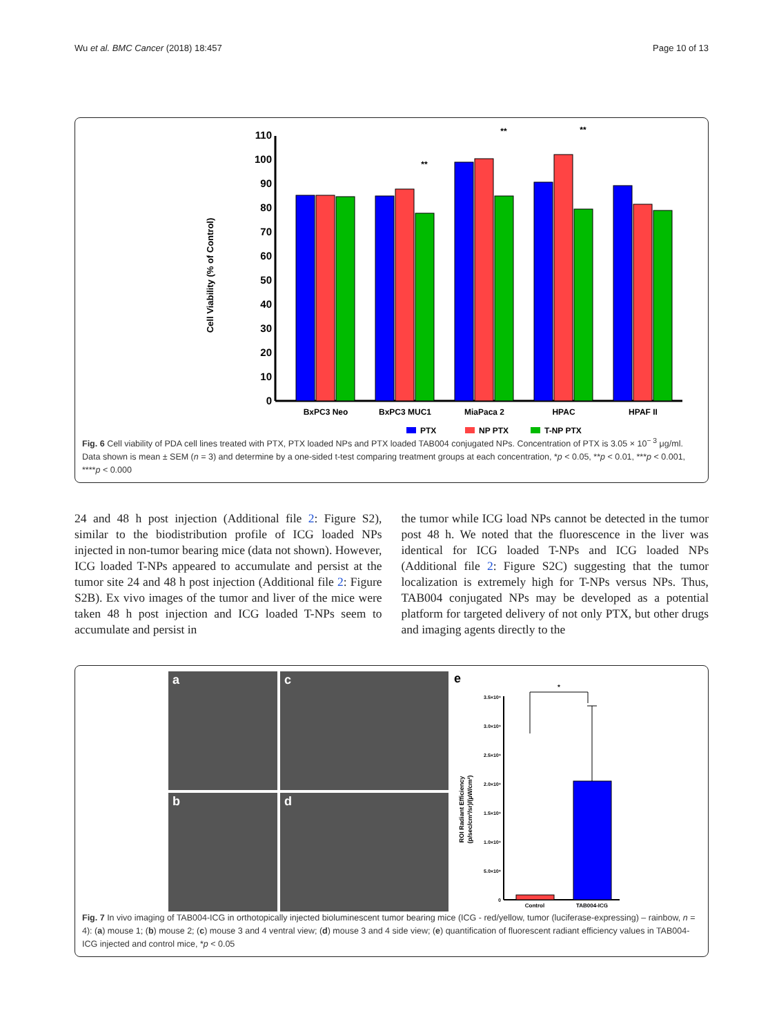Wu et al. BMC Cancer (2018) 18:457 Page 10 of 13
Cell Viability (% of Control)
110
100
90
80
70
60
50
40
30
20
10
0
BxPC3 Neo
BxPC3 MUC1
MiaPaca 2
HPAC
HPAF II
**
**
**
PTX
NP PTX
T-NP PTX
Fig. 6 Cell viability of PDA cell lines treated with PTX, PTX loaded NPs and PTX loaded TAB004 conjugated NPs. Concentration of PTX is 3.05 × 10<sup>− 3</sup> μg/ml. Data shown is mean ± SEM (n = 3) and determine by a one-sided t-test comparing treatment groups at each concentration, *p < 0.05, **p < 0.01, ***p < 0.001, ****p < 0.000
24 and 48 h post injection (Additional file 2: Figure S2), similar to the biodistribution profile of ICG loaded NPs injected in non-tumor bearing mice (data not shown). However, ICG loaded T-NPs appeared to accumulate and persist at the tumor site 24 and 48 h post injection (Additional file 2: Figure S2B). Ex vivo images of the tumor and liver of the mice were taken 48 h post injection and ICG loaded T-NPs seem to accumulate and persist in
the tumor while ICG load NPs cannot be detected in the tumor post 48 h. We noted that the fluorescence in the liver was identical for ICG loaded T-NPs and ICG loaded NPs (Additional file 2: Figure S2C) suggesting that the tumor localization is extremely high for T-NPs versus NPs. Thus, TAB004 conjugated NPs may be developed as a potential platform for targeted delivery of not only PTX, but other drugs and imaging agents directly to the
a
c
b
d
e
ROI Radiant Efficiency
(p/sec/cm²/sr)/(µW/cm²)
3.5×10⁹
3.0×10⁹
2.5×10⁹
2.0×10⁹
1.5×10⁹
1.0×10⁹
5.0×10⁸
0
*
Control
TAB004-ICG
Fig. 7 In vivo imaging of TAB004-ICG in orthotopically injected bioluminescent tumor bearing mice (ICG - red/yellow, tumor (luciferase-expressing) – rainbow, n = 4): (a) mouse 1; (b) mouse 2; (c) mouse 3 and 4 ventral view; (d) mouse 3 and 4 side view; (e) quantification of fluorescent radiant efficiency values in TAB004-ICG injected and control mice, *p < 0.05